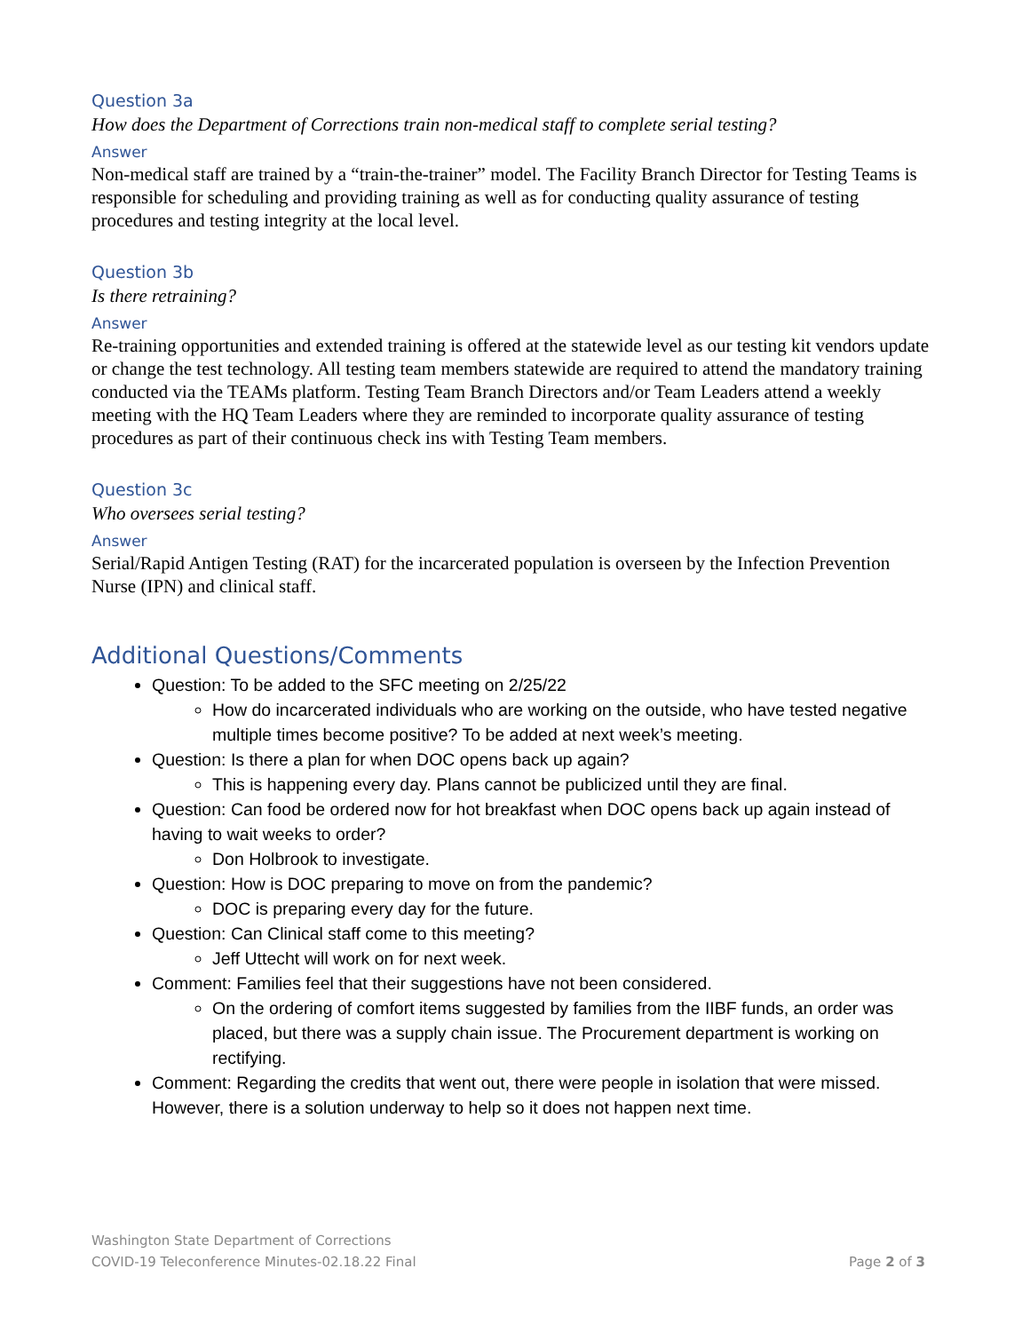Question 3a
How does the Department of Corrections train non-medical staff to complete serial testing?
Answer
Non-medical staff are trained by a “train-the-trainer” model. The Facility Branch Director for Testing Teams is responsible for scheduling and providing training as well as for conducting quality assurance of testing procedures and testing integrity at the local level.
Question 3b
Is there retraining?
Answer
Re-training opportunities and extended training is offered at the statewide level as our testing kit vendors update or change the test technology. All testing team members statewide are required to attend the mandatory training conducted via the TEAMs platform. Testing Team Branch Directors and/or Team Leaders attend a weekly meeting with the HQ Team Leaders where they are reminded to incorporate quality assurance of testing procedures as part of their continuous check ins with Testing Team members.
Question 3c
Who oversees serial testing?
Answer
Serial/Rapid Antigen Testing (RAT) for the incarcerated population is overseen by the Infection Prevention Nurse (IPN) and clinical staff.
Additional Questions/Comments
Question: To be added to the SFC meeting on 2/25/22
How do incarcerated individuals who are working on the outside, who have tested negative multiple times become positive? To be added at next week’s meeting.
Question: Is there a plan for when DOC opens back up again?
This is happening every day. Plans cannot be publicized until they are final.
Question: Can food be ordered now for hot breakfast when DOC opens back up again instead of having to wait weeks to order?
Don Holbrook to investigate.
Question: How is DOC preparing to move on from the pandemic?
DOC is preparing every day for the future.
Question: Can Clinical staff come to this meeting?
Jeff Uttecht will work on for next week.
Comment: Families feel that their suggestions have not been considered.
On the ordering of comfort items suggested by families from the IIBF funds, an order was placed, but there was a supply chain issue. The Procurement department is working on rectifying.
Comment: Regarding the credits that went out, there were people in isolation that were missed. However, there is a solution underway to help so it does not happen next time.
Washington State Department of Corrections
COVID-19 Teleconference Minutes-02.18.22 Final Page 2 of 3